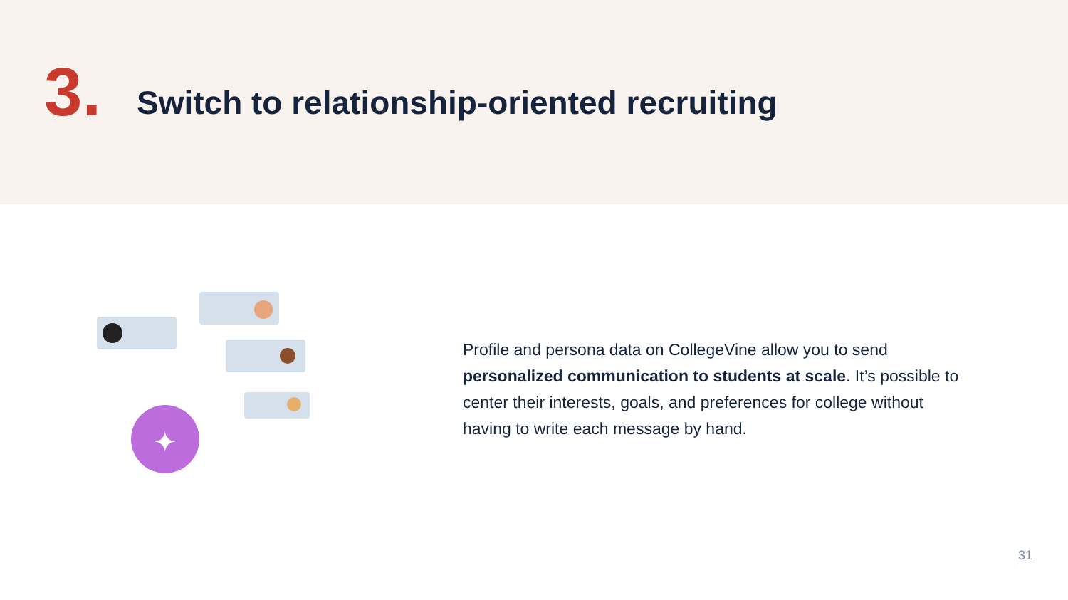3.
Switch to relationship-oriented recruiting
✦
Profile and persona data on CollegeVine allow you to send personalized communication to students at scale. It’s possible to center their interests, goals, and preferences for college without having to write each message by hand.
31